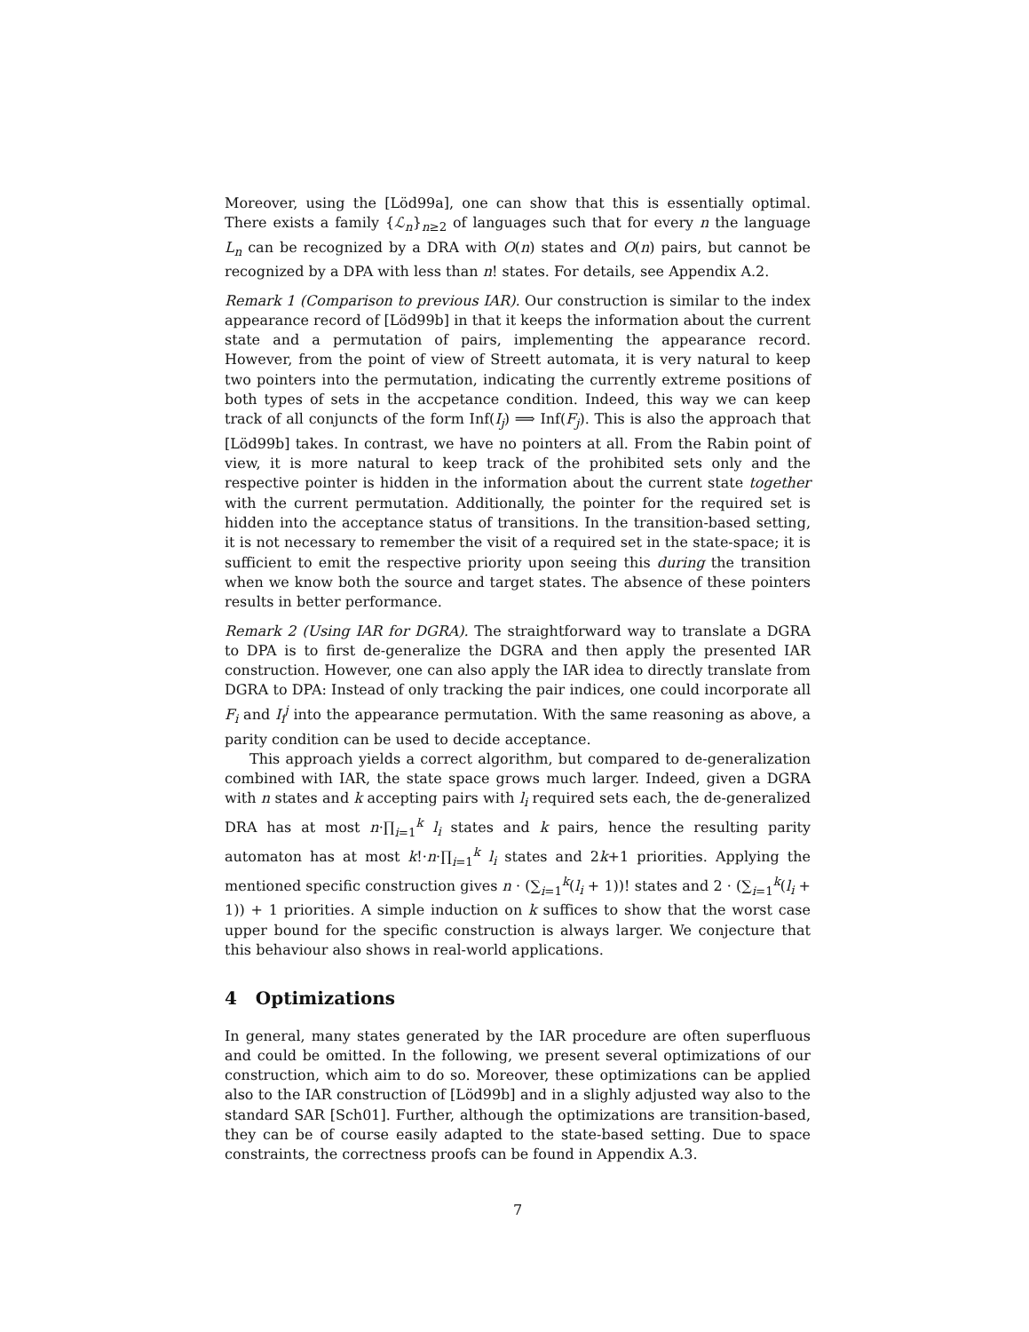Moreover, using the [Löd99a], one can show that this is essentially optimal. There exists a family {ℒ<sub>n</sub>}<sub>n≥2</sub> of languages such that for every n the language L<sub>n</sub> can be recognized by a DRA with O(n) states and O(n) pairs, but cannot be recognized by a DPA with less than n! states. For details, see Appendix A.2.
Remark 1 (Comparison to previous IAR). Our construction is similar to the index appearance record of [Löd99b] in that it keeps the information about the current state and a permutation of pairs, implementing the appearance record. However, from the point of view of Streett automata, it is very natural to keep two pointers into the permutation, indicating the currently extreme positions of both types of sets in the accpetance condition. Indeed, this way we can keep track of all conjuncts of the form Inf(I<sub>j</sub>) ⟹ Inf(F<sub>j</sub>). This is also the approach that [Löd99b] takes. In contrast, we have no pointers at all. From the Rabin point of view, it is more natural to keep track of the prohibited sets only and the respective pointer is hidden in the information about the current state together with the current permutation. Additionally, the pointer for the required set is hidden into the acceptance status of transitions. In the transition-based setting, it is not necessary to remember the visit of a required set in the state-space; it is sufficient to emit the respective priority upon seeing this during the transition when we know both the source and target states. The absence of these pointers results in better performance.
Remark 2 (Using IAR for DGRA). The straightforward way to translate a DGRA to DPA is to first de-generalize the DGRA and then apply the presented IAR construction. However, one can also apply the IAR idea to directly translate from DGRA to DPA: Instead of only tracking the pair indices, one could incorporate all F<sub>i</sub> and I<sub>i</sub><sup>j</sup> into the appearance permutation. With the same reasoning as above, a parity condition can be used to decide acceptance.
This approach yields a correct algorithm, but compared to de-generalization combined with IAR, the state space grows much larger. Indeed, given a DGRA with n states and k accepting pairs with l<sub>i</sub> required sets each, the de-generalized DRA has at most n·∏<sub>i=1</sub><sup>k</sup> l<sub>i</sub> states and k pairs, hence the resulting parity automaton has at most k!·n·∏<sub>i=1</sub><sup>k</sup> l<sub>i</sub> states and 2k+1 priorities. Applying the mentioned specific construction gives n · (∑<sub>i=1</sub><sup>k</sup>(l<sub>i</sub> + 1))! states and 2 · (∑<sub>i=1</sub><sup>k</sup>(l<sub>i</sub> + 1)) + 1 priorities. A simple induction on k suffices to show that the worst case upper bound for the specific construction is always larger. We conjecture that this behaviour also shows in real-world applications.
4 Optimizations
In general, many states generated by the IAR procedure are often superfluous and could be omitted. In the following, we present several optimizations of our construction, which aim to do so. Moreover, these optimizations can be applied also to the IAR construction of [Löd99b] and in a slighly adjusted way also to the standard SAR [Sch01]. Further, although the optimizations are transition-based, they can be of course easily adapted to the state-based setting. Due to space constraints, the correctness proofs can be found in Appendix A.3.
7